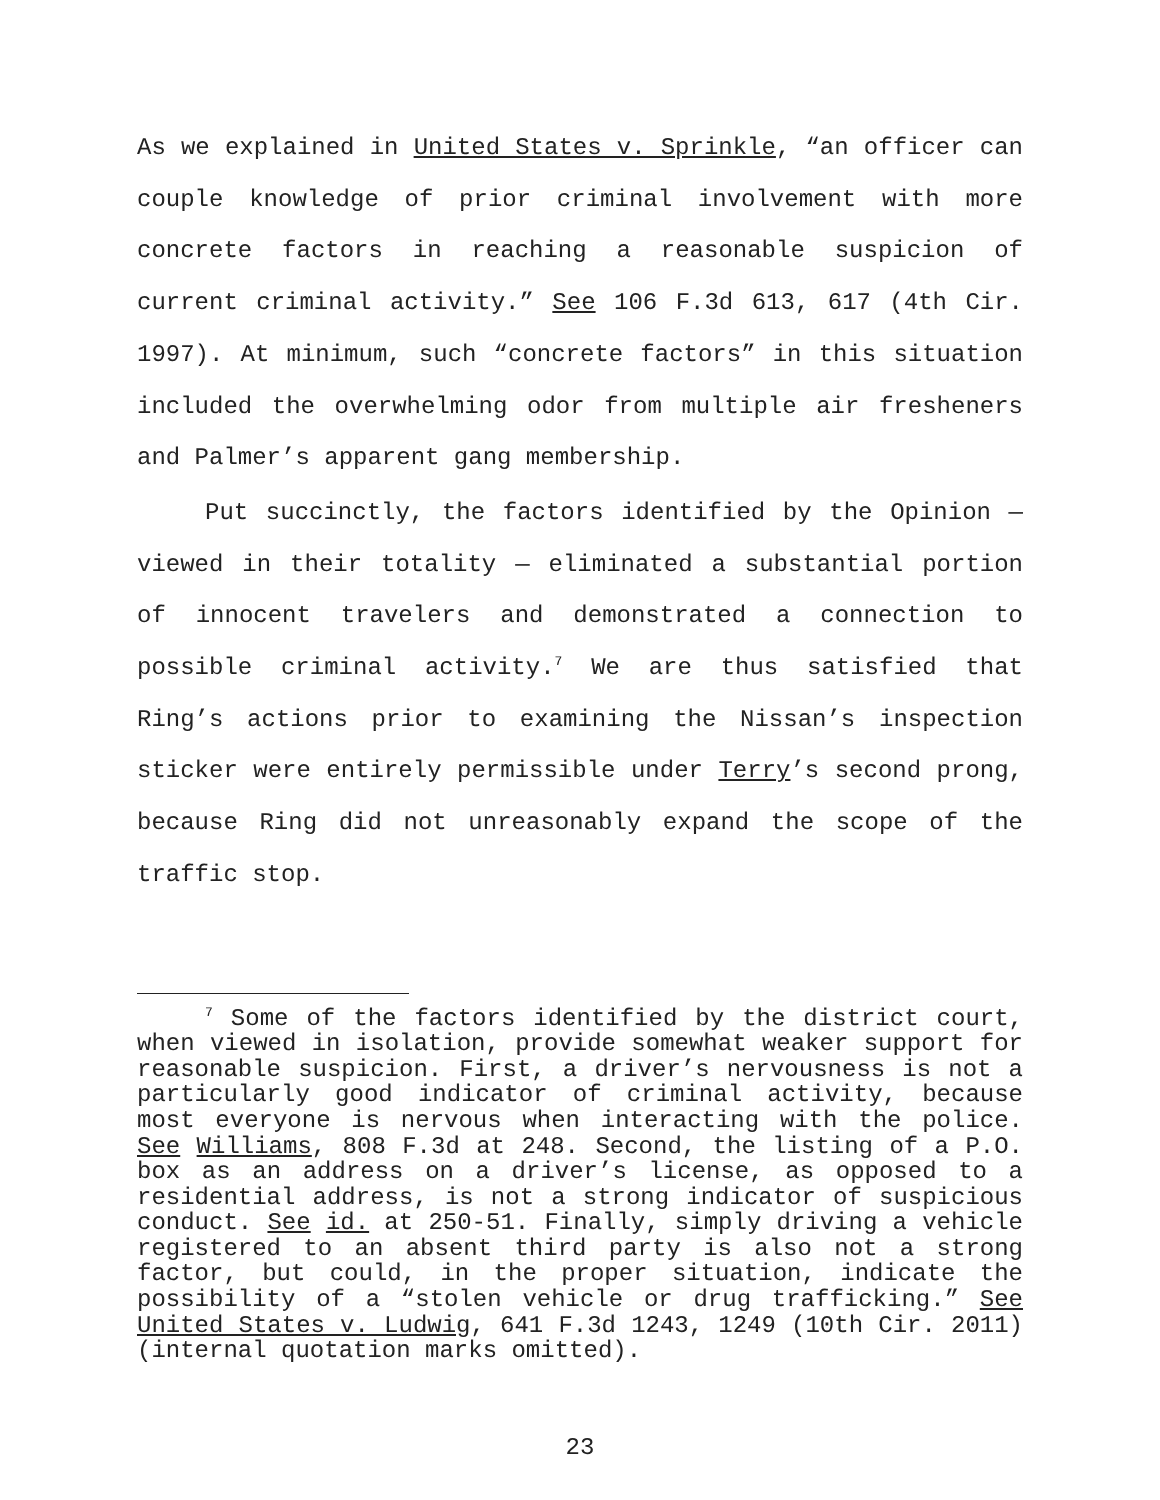As we explained in United States v. Sprinkle, “an officer can couple knowledge of prior criminal involvement with more concrete factors in reaching a reasonable suspicion of current criminal activity.” See 106 F.3d 613, 617 (4th Cir. 1997). At minimum, such “concrete factors” in this situation included the overwhelming odor from multiple air fresheners and Palmer’s apparent gang membership.
Put succinctly, the factors identified by the Opinion — viewed in their totality — eliminated a substantial portion of innocent travelers and demonstrated a connection to possible criminal activity.<sup>7</sup> We are thus satisfied that Ring’s actions prior to examining the Nissan’s inspection sticker were entirely permissible under Terry’s second prong, because Ring did not unreasonably expand the scope of the traffic stop.
<sup>7</sup> Some of the factors identified by the district court, when viewed in isolation, provide somewhat weaker support for reasonable suspicion. First, a driver’s nervousness is not a particularly good indicator of criminal activity, because most everyone is nervous when interacting with the police. See Williams, 808 F.3d at 248. Second, the listing of a P.O. box as an address on a driver’s license, as opposed to a residential address, is not a strong indicator of suspicious conduct. See id. at 250-51. Finally, simply driving a vehicle registered to an absent third party is also not a strong factor, but could, in the proper situation, indicate the possibility of a “stolen vehicle or drug trafficking.” See United States v. Ludwig, 641 F.3d 1243, 1249 (10th Cir. 2011) (internal quotation marks omitted).
23